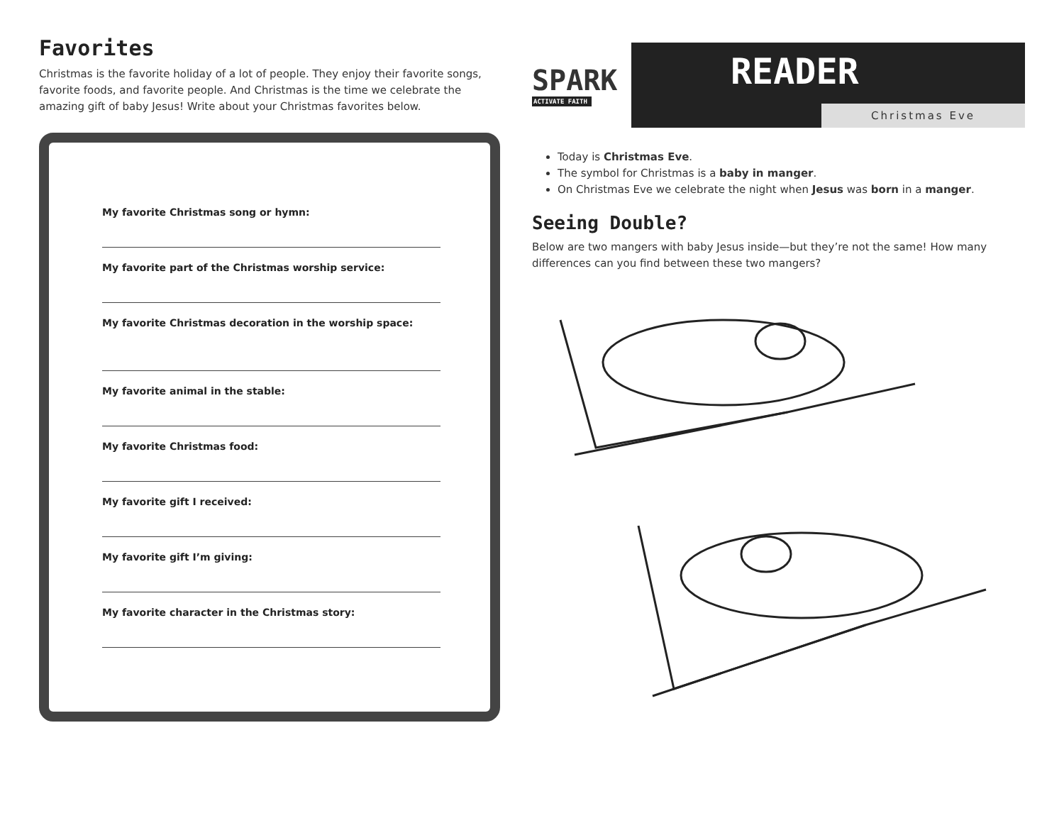Favorites
Christmas is the favorite holiday of a lot of people. They enjoy their favorite songs, favorite foods, and favorite people. And Christmas is the time we celebrate the amazing gift of baby Jesus! Write about your Christmas favorites below.
My favorite Christmas song or hymn:
My favorite part of the Christmas worship service:
My favorite Christmas decoration in the worship space:
My favorite animal in the stable:
My favorite Christmas food:
My favorite gift I received:
My favorite gift I’m giving:
My favorite character in the Christmas story:
SPARK
ACTIVATE FAITH
READER
Christmas Eve
Today is Christmas Eve.
The symbol for Christmas is a baby in manger.
On Christmas Eve we celebrate the night when Jesus was born in a manger.
Seeing Double?
Below are two mangers with baby Jesus inside—but they’re not the same! How many differences can you find between these two mangers?